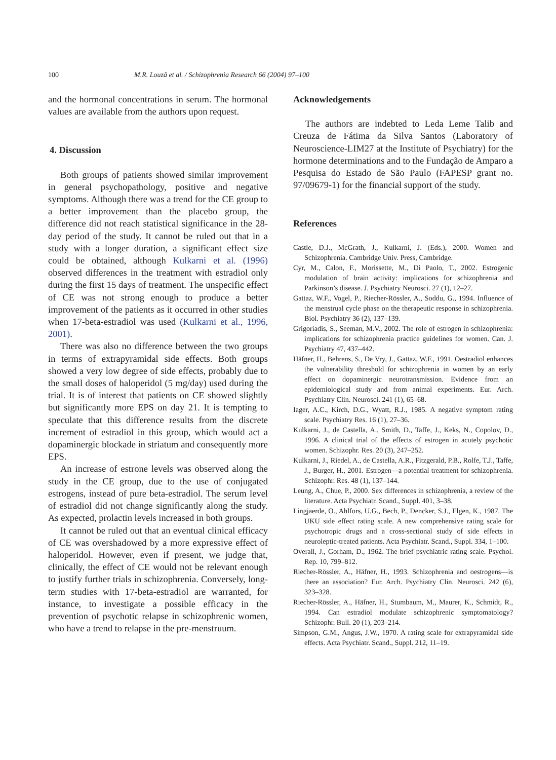100 M.R. Louzã et al. / Schizophrenia Research 66 (2004) 97–100
and the hormonal concentrations in serum. The hormonal values are available from the authors upon request.
4. Discussion
Both groups of patients showed similar improvement in general psychopathology, positive and negative symptoms. Although there was a trend for the CE group to a better improvement than the placebo group, the difference did not reach statistical significance in the 28-day period of the study. It cannot be ruled out that in a study with a longer duration, a significant effect size could be obtained, although Kulkarni et al. (1996) observed differences in the treatment with estradiol only during the first 15 days of treatment. The unspecific effect of CE was not strong enough to produce a better improvement of the patients as it occurred in other studies when 17-beta-estradiol was used (Kulkarni et al., 1996, 2001).
There was also no difference between the two groups in terms of extrapyramidal side effects. Both groups showed a very low degree of side effects, probably due to the small doses of haloperidol (5 mg/day) used during the trial. It is of interest that patients on CE showed slightly but significantly more EPS on day 21. It is tempting to speculate that this difference results from the discrete increment of estradiol in this group, which would act a dopaminergic blockade in striatum and consequently more EPS.
An increase of estrone levels was observed along the study in the CE group, due to the use of conjugated estrogens, instead of pure beta-estradiol. The serum level of estradiol did not change significantly along the study. As expected, prolactin levels increased in both groups.
It cannot be ruled out that an eventual clinical efficacy of CE was overshadowed by a more expressive effect of haloperidol. However, even if present, we judge that, clinically, the effect of CE would not be relevant enough to justify further trials in schizophrenia. Conversely, long-term studies with 17-beta-estradiol are warranted, for instance, to investigate a possible efficacy in the prevention of psychotic relapse in schizophrenic women, who have a trend to relapse in the pre-menstruum.
Acknowledgements
The authors are indebted to Leda Leme Talib and Creuza de Fátima da Silva Santos (Laboratory of Neuroscience-LIM27 at the Institute of Psychiatry) for the hormone determinations and to the Fundação de Amparo a Pesquisa do Estado de São Paulo (FAPESP grant no. 97/09679-1) for the financial support of the study.
References
Castle, D.J., McGrath, J., Kulkarni, J. (Eds.), 2000. Women and Schizophrenia. Cambridge Univ. Press, Cambridge.
Cyr, M., Calon, F., Morissette, M., Di Paolo, T., 2002. Estrogenic modulation of brain activity: implications for schizophrenia and Parkinson’s disease. J. Psychiatry Neurosci. 27 (1), 12–27.
Gattaz, W.F., Vogel, P., Riecher-Rössler, A., Soddu, G., 1994. Influence of the menstrual cycle phase on the therapeutic response in schizophrenia. Biol. Psychiatry 36 (2), 137–139.
Grigoriadis, S., Seeman, M.V., 2002. The role of estrogen in schizophrenia: implications for schizophrenia practice guidelines for women. Can. J. Psychiatry 47, 437–442.
Häfner, H., Behrens, S., De Vry, J., Gattaz, W.F., 1991. Oestradiol enhances the vulnerability threshold for schizophrenia in women by an early effect on dopaminergic neurotransmission. Evidence from an epidemiological study and from animal experiments. Eur. Arch. Psychiatry Clin. Neurosci. 241 (1), 65–68.
Iager, A.C., Kirch, D.G., Wyatt, R.J., 1985. A negative symptom rating scale. Psychiatry Res. 16 (1), 27–36.
Kulkarni, J., de Castella, A., Smith, D., Taffe, J., Keks, N., Copolov, D., 1996. A clinical trial of the effects of estrogen in acutely psychotic women. Schizophr. Res. 20 (3), 247–252.
Kulkarni, J., Riedel, A., de Castella, A.R., Fitzgerald, P.B., Rolfe, T.J., Taffe, J., Burger, H., 2001. Estrogen—a potential treatment for schizophrenia. Schizophr. Res. 48 (1), 137–144.
Leung, A., Chue, P., 2000. Sex differences in schizophrenia, a review of the literature. Acta Psychiatr. Scand., Suppl. 401, 3–38.
Lingjaerde, O., Ahlfors, U.G., Bech, P., Dencker, S.J., Elgen, K., 1987. The UKU side effect rating scale. A new comprehensive rating scale for psychotropic drugs and a cross-sectional study of side effects in neuroleptic-treated patients. Acta Psychiatr. Scand., Suppl. 334, 1–100.
Overall, J., Gorham, D., 1962. The brief psychiatric rating scale. Psychol. Rep. 10, 799–812.
Riecher-Rössler, A., Häfner, H., 1993. Schizophrenia and oestrogens—is there an association? Eur. Arch. Psychiatry Clin. Neurosci. 242 (6), 323–328.
Riecher-Rössler, A., Häfner, H., Stumbaum, M., Maurer, K., Schmidt, R., 1994. Can estradiol modulate schizophrenic symptomatology? Schizophr. Bull. 20 (1), 203–214.
Simpson, G.M., Angus, J.W., 1970. A rating scale for extrapyramidal side effects. Acta Psychiatr. Scand., Suppl. 212, 11–19.